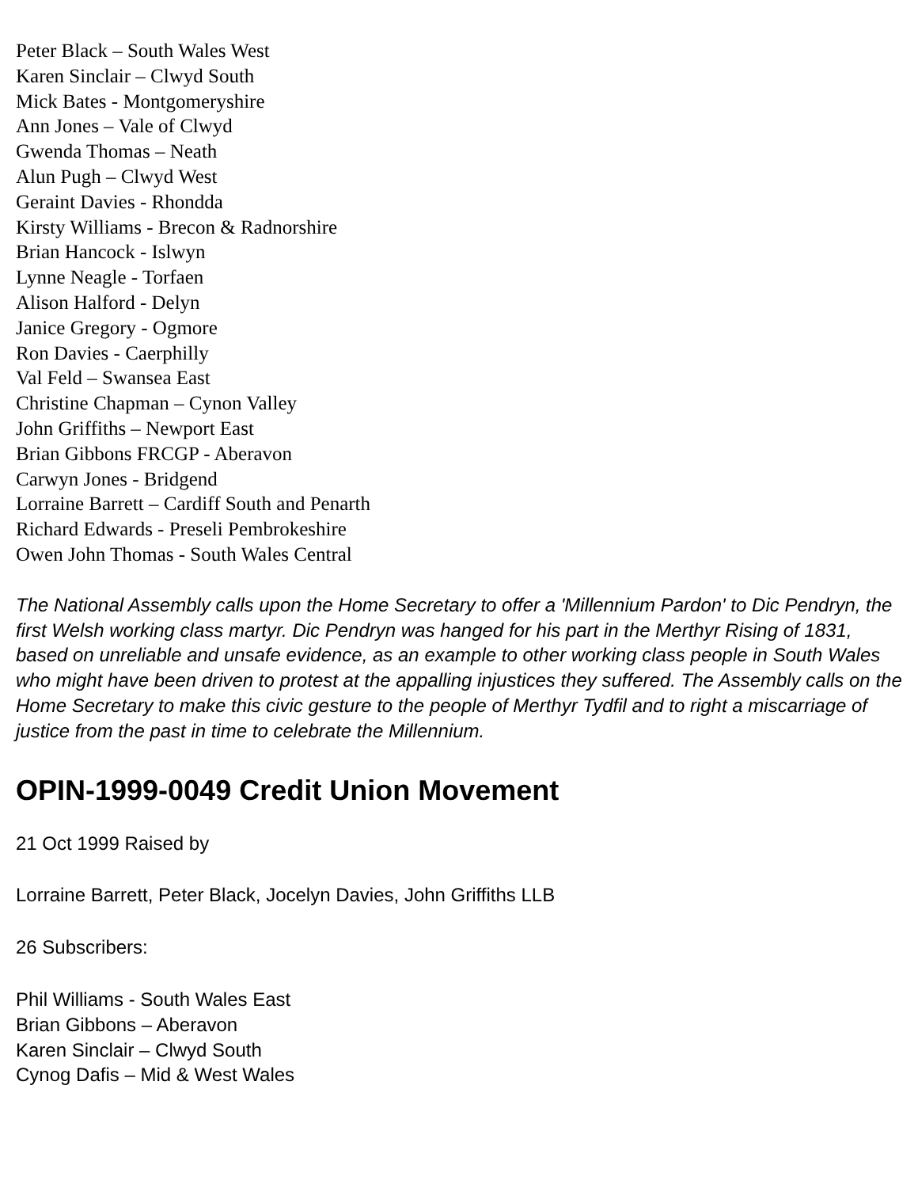Peter Black – South Wales West
Karen Sinclair – Clwyd South
Mick Bates - Montgomeryshire
Ann Jones – Vale of Clwyd
Gwenda Thomas – Neath
Alun Pugh – Clwyd West
Geraint Davies - Rhondda
Kirsty Williams - Brecon & Radnorshire
Brian Hancock - Islwyn
Lynne Neagle - Torfaen
Alison Halford - Delyn
Janice Gregory - Ogmore
Ron Davies - Caerphilly
Val Feld – Swansea East
Christine Chapman – Cynon Valley
John Griffiths – Newport East
Brian Gibbons FRCGP - Aberavon
Carwyn Jones - Bridgend
Lorraine Barrett – Cardiff South and Penarth
Richard Edwards - Preseli Pembrokeshire
Owen John Thomas - South Wales Central
The National Assembly calls upon the Home Secretary to offer a 'Millennium Pardon' to Dic Pendryn, the first Welsh working class martyr. Dic Pendryn was hanged for his part in the Merthyr Rising of 1831, based on unreliable and unsafe evidence, as an example to other working class people in South Wales who might have been driven to protest at the appalling injustices they suffered. The Assembly calls on the Home Secretary to make this civic gesture to the people of Merthyr Tydfil and to right a miscarriage of justice from the past in time to celebrate the Millennium.
OPIN-1999-0049 Credit Union Movement
21 Oct 1999 Raised by
Lorraine Barrett, Peter Black, Jocelyn Davies, John Griffiths LLB
26 Subscribers:
Phil Williams - South Wales East
Brian Gibbons – Aberavon
Karen Sinclair – Clwyd South
Cynog Dafis – Mid & West Wales